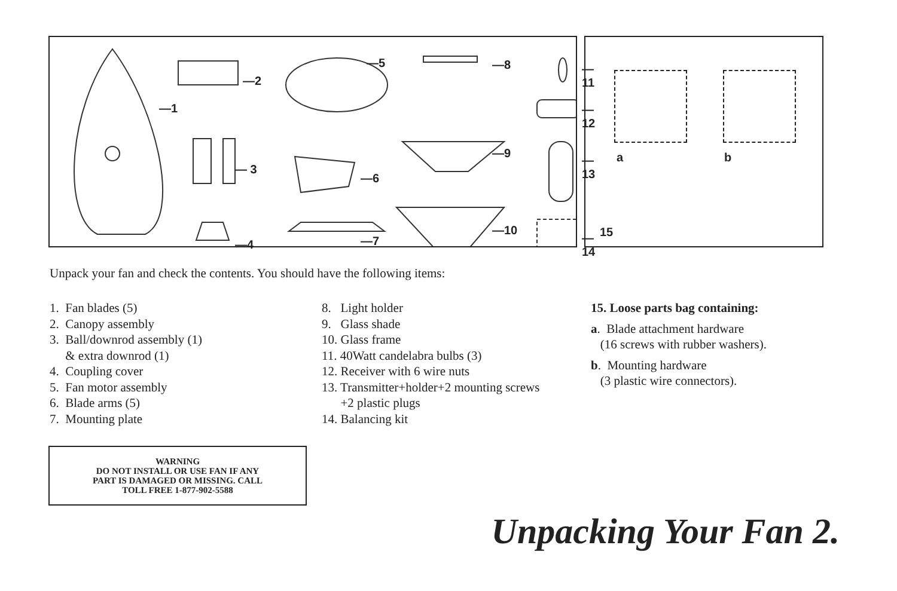—1
—2
— 3
—4
—5
—6
—7
—8
—9
—10
—11
—12
—13
—14
a b
15
Unpack your fan and check the contents. You should have the following items:
1. Fan blades (5)
2. Canopy assembly
3. Ball/downrod assembly (1)
& extra downrod (1)
4. Coupling cover
5. Fan motor assembly
6. Blade arms (5)
7. Mounting plate
8. Light holder
9. Glass shade
10. Glass frame
11. 40Watt candelabra bulbs (3)
12. Receiver with 6 wire nuts
13. Transmitter+holder+2 mounting screws
+2 plastic plugs
14. Balancing kit
15. Loose parts bag containing:
a. Blade attachment hardware
(16 screws with rubber washers).
b. Mounting hardware
(3 plastic wire connectors).
WARNING
DO NOT INSTALL OR USE FAN IF ANY
PART IS DAMAGED OR MISSING. CALL
TOLL FREE 1-877-902-5588
Unpacking Your Fan 2.